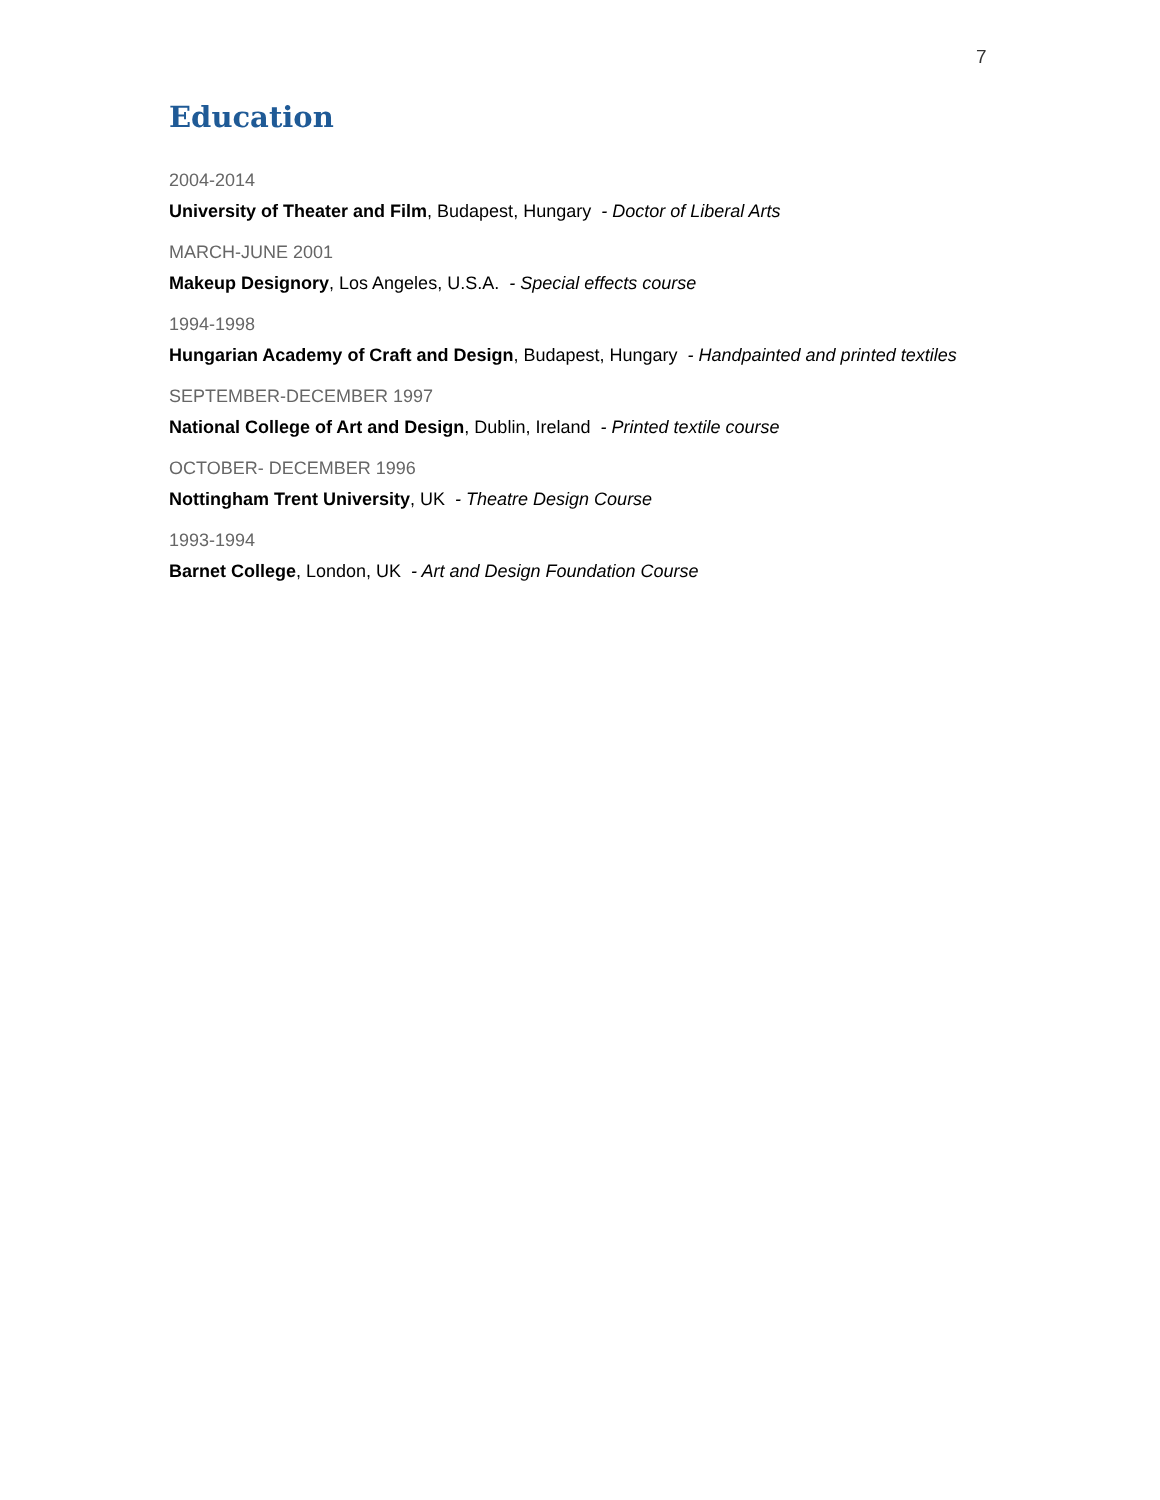7
Education
2004-2014
University of Theater and Film, Budapest, Hungary - Doctor of Liberal Arts
MARCH-JUNE 2001
Makeup Designory, Los Angeles, U.S.A. - Special effects course
1994-1998
Hungarian Academy of Craft and Design, Budapest, Hungary - Handpainted and printed textiles
SEPTEMBER-DECEMBER 1997
National College of Art and Design, Dublin, Ireland - Printed textile course
OCTOBER- DECEMBER 1996
Nottingham Trent University, UK - Theatre Design Course
1993-1994
Barnet College, London, UK - Art and Design Foundation Course